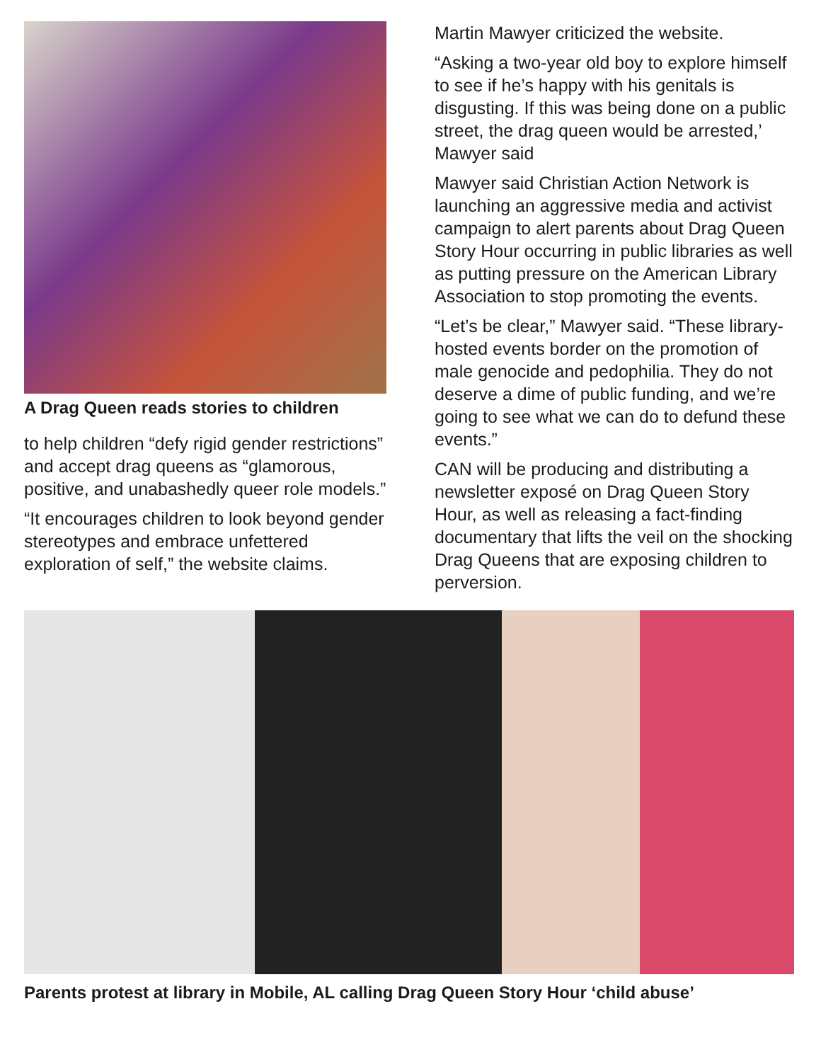A Drag Queen reads stories to children
to help children “defy rigid gender restrictions” and accept drag queens as “glamorous, positive, and unabashedly queer role models.”
“It encourages children to look beyond gender stereotypes and embrace unfettered exploration of self,” the website claims.
Martin Mawyer criticized the website.
“Asking a two-year old boy to explore himself to see if he’s happy with his genitals is disgusting. If this was being done on a public street, the drag queen would be arrested,’ Mawyer said
Mawyer said Christian Action Network is launching an aggressive media and activist campaign to alert parents about Drag Queen Story Hour occurring in public libraries as well as putting pressure on the American Library Association to stop promoting the events.
“Let’s be clear,” Mawyer said. “These library-hosted events border on the promotion of male genocide and pedophilia. They do not deserve a dime of public funding, and we’re going to see what we can do to defund these events.”
CAN will be producing and distributing a newsletter exposé on Drag Queen Story Hour, as well as releasing a fact-finding documentary that lifts the veil on the shocking Drag Queens that are exposing children to perversion.
Parents protest at library in Mobile, AL calling Drag Queen Story Hour ‘child abuse’